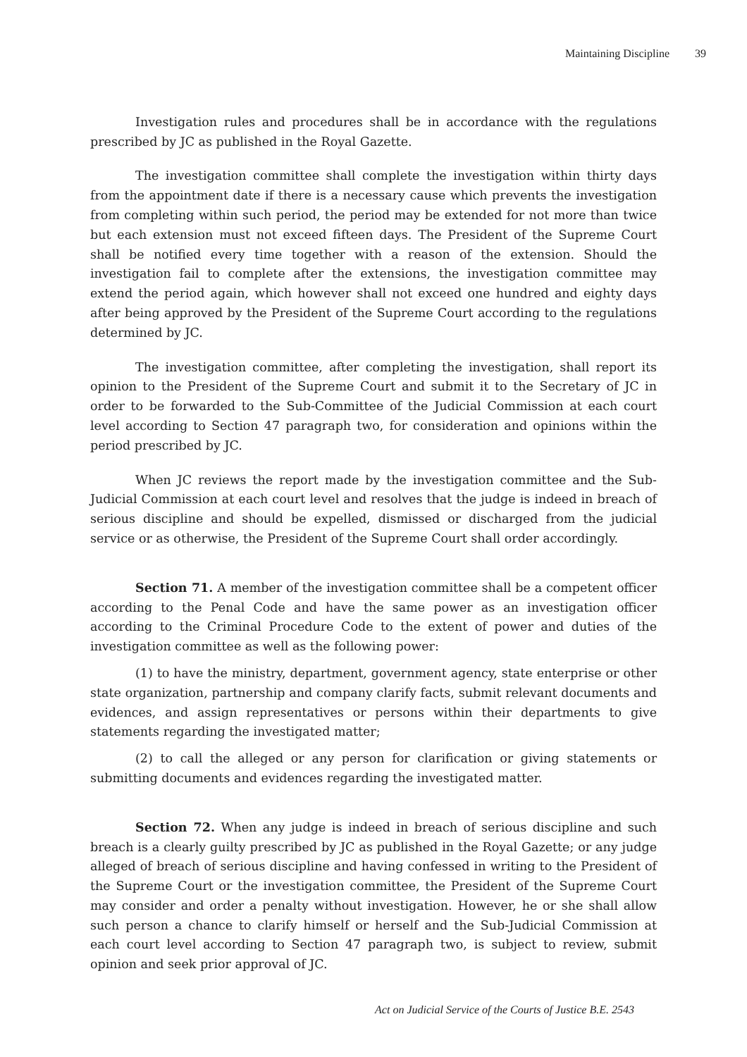Maintaining Discipline 39
Investigation rules and procedures shall be in accordance with the regulations prescribed by JC as published in the Royal Gazette.
The investigation committee shall complete the investigation within thirty days from the appointment date if there is a necessary cause which prevents the investigation from completing within such period, the period may be extended for not more than twice but each extension must not exceed fifteen days. The President of the Supreme Court shall be notified every time together with a reason of the extension. Should the investigation fail to complete after the extensions, the investigation committee may extend the period again, which however shall not exceed one hundred and eighty days after being approved by the President of the Supreme Court according to the regulations determined by JC.
The investigation committee, after completing the investigation, shall report its opinion to the President of the Supreme Court and submit it to the Secretary of JC in order to be forwarded to the Sub-Committee of the Judicial Commission at each court level according to Section 47 paragraph two, for consideration and opinions within the period prescribed by JC.
When JC reviews the report made by the investigation committee and the Sub-Judicial Commission at each court level and resolves that the judge is indeed in breach of serious discipline and should be expelled, dismissed or discharged from the judicial service or as otherwise, the President of the Supreme Court shall order accordingly.
Section 71. A member of the investigation committee shall be a competent officer according to the Penal Code and have the same power as an investigation officer according to the Criminal Procedure Code to the extent of power and duties of the investigation committee as well as the following power:
(1) to have the ministry, department, government agency, state enterprise or other state organization, partnership and company clarify facts, submit relevant documents and evidences, and assign representatives or persons within their departments to give statements regarding the investigated matter;
(2) to call the alleged or any person for clarification or giving statements or submitting documents and evidences regarding the investigated matter.
Section 72. When any judge is indeed in breach of serious discipline and such breach is a clearly guilty prescribed by JC as published in the Royal Gazette; or any judge alleged of breach of serious discipline and having confessed in writing to the President of the Supreme Court or the investigation committee, the President of the Supreme Court may consider and order a penalty without investigation. However, he or she shall allow such person a chance to clarify himself or herself and the Sub-Judicial Commission at each court level according to Section 47 paragraph two, is subject to review, submit opinion and seek prior approval of JC.
Act on Judicial Service of the Courts of Justice B.E. 2543